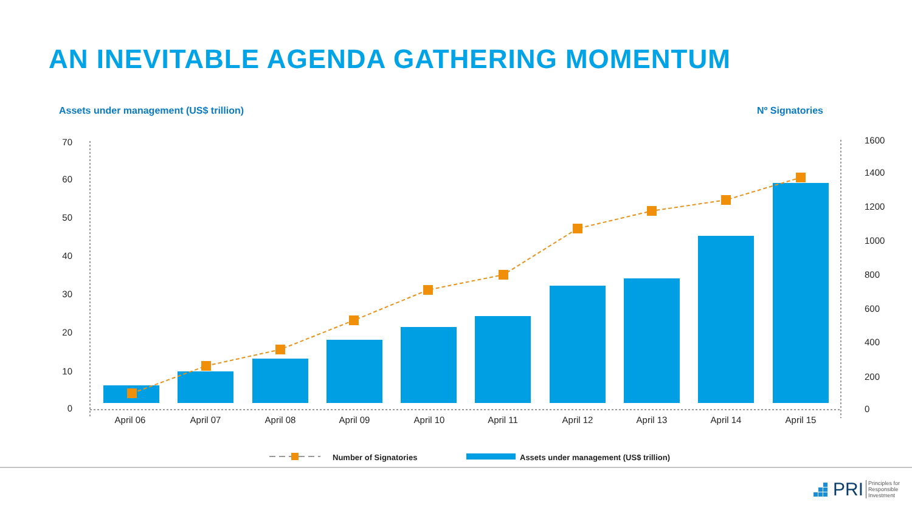AN INEVITABLE AGENDA GATHERING MOMENTUM
Assets under management (US$ trillion)
Nº Signatories
70
60
50
40
30
20
10
0
1600
1400
1200
1000
800
600
400
200
0
April 06
April 07
April 08
April 09
April 10
April 11
April 12
April 13
April 14
April 15
Number of Signatories
Assets under management (US$ trillion)
PRI Principles for
Responsible
Investment